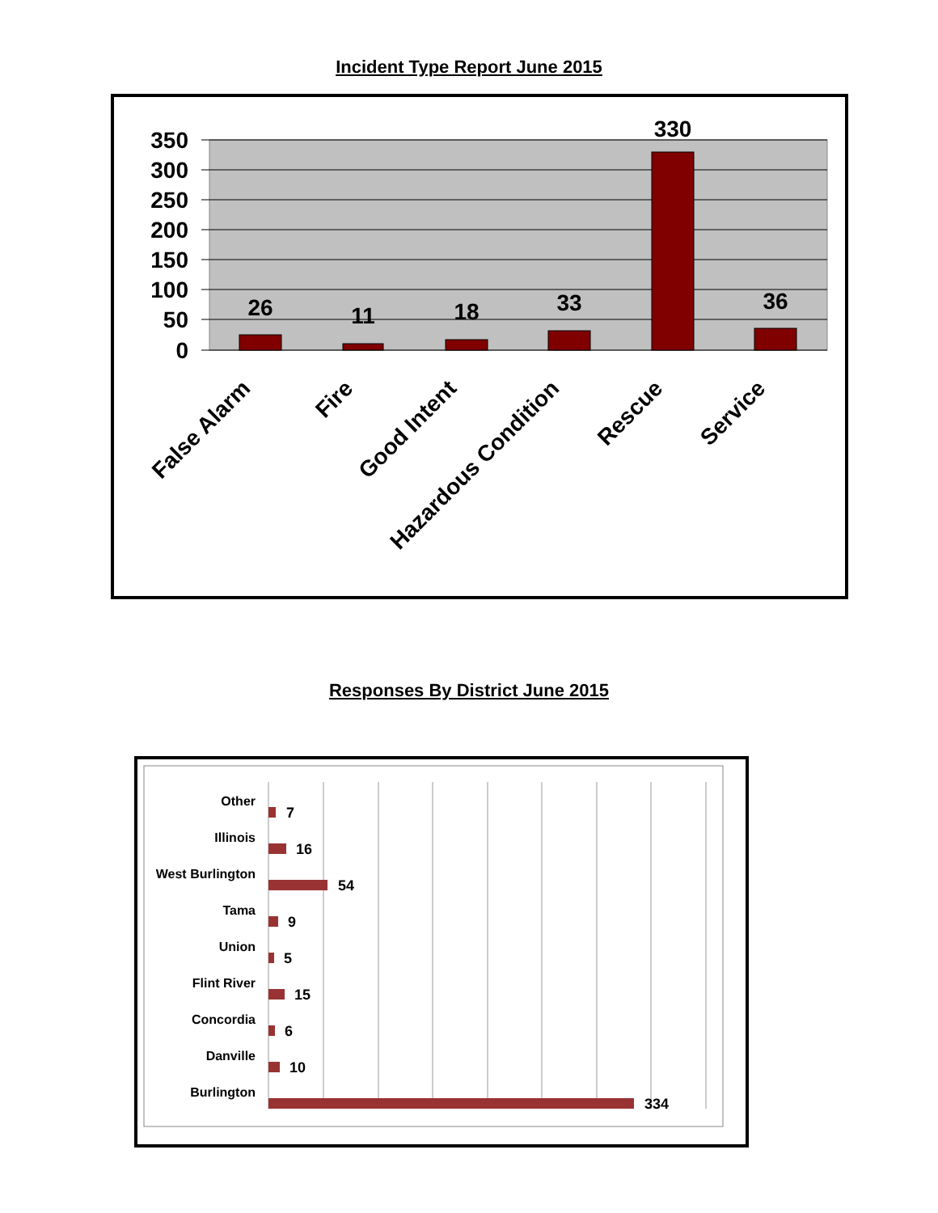Incident Type Report June 2015
350
300
250
200
150
100
50
0
26
11
18
33
330
36
False Alarm
Fire
Good Intent
Hazardous Condition
Rescue
Service
Responses By District June 2015
Other
Illinois
West Burlington
Tama
Union
Flint River
Concordia
Danville
Burlington
7
16
54
9
5
15
6
10
334